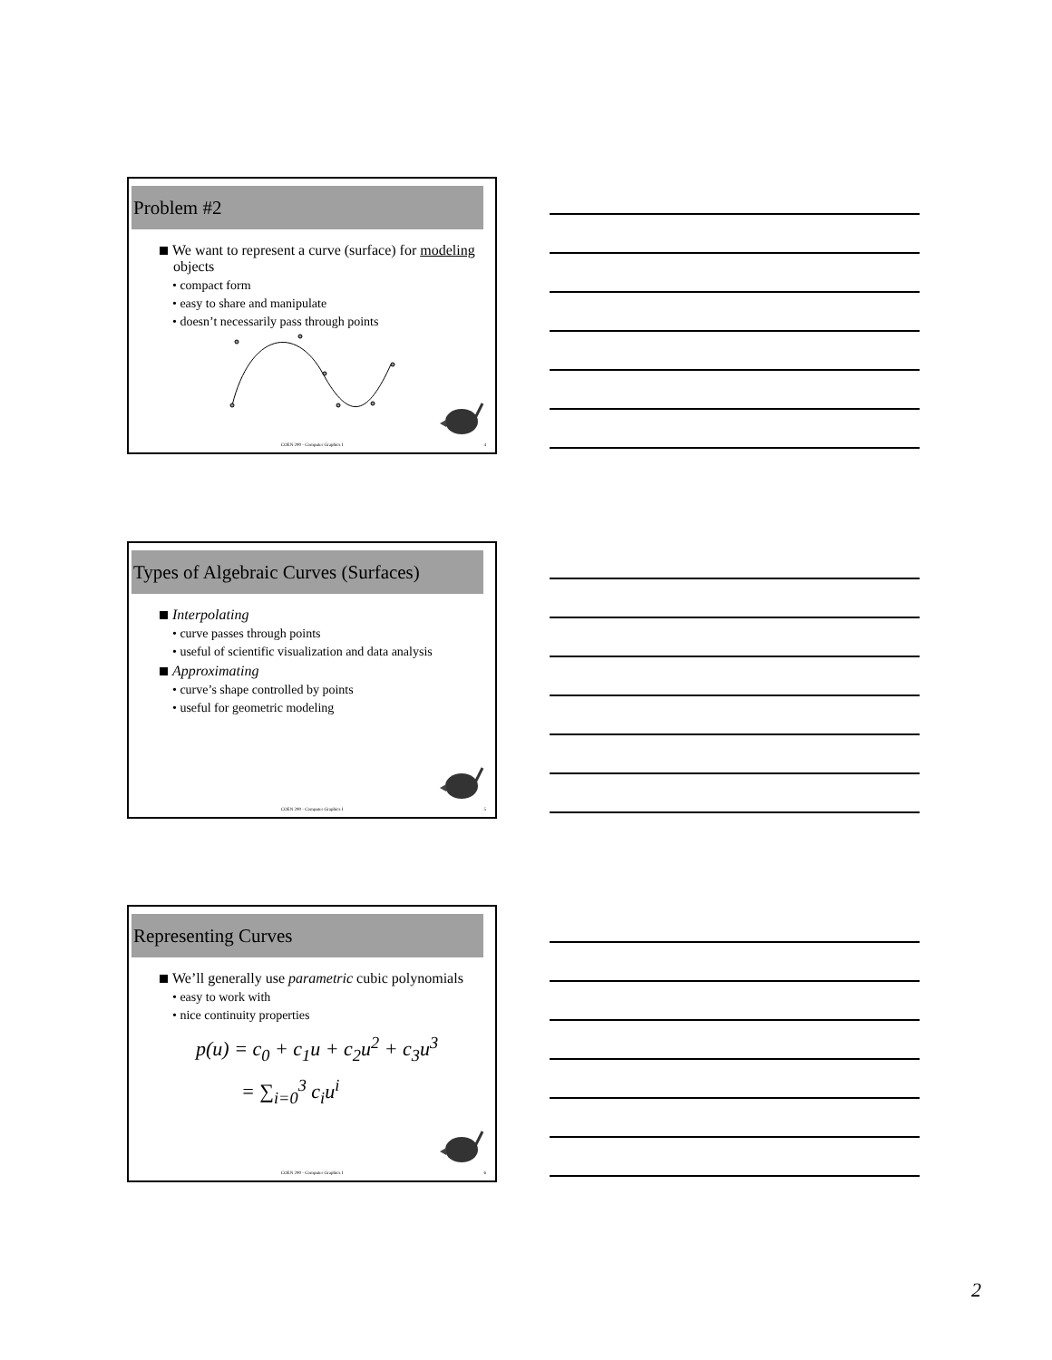Problem #2
We want to represent a curve (surface) for modeling objects
• compact form
• easy to share and manipulate
• doesn’t necessarily pass through points
COEN 290 - Computer Graphics I 4
Types of Algebraic Curves (Surfaces)
Interpolating
• curve passes through points
• useful of scientific visualization and data analysis
Approximating
• curve’s shape controlled by points
• useful for geometric modeling
COEN 290 - Computer Graphics I 5
Representing Curves
We’ll generally use parametric cubic polynomials
• easy to work with
• nice continuity properties
p(u) = c<sub>0</sub> + c<sub>1</sub>u + c<sub>2</sub>u<sup>2</sup> + c<sub>3</sub>u<sup>3</sup>
= ∑<sub>i=0</sub><sup>3</sup> c<sub>i</sub>u<sup>i</sup>
COEN 290 - Computer Graphics I 6
2